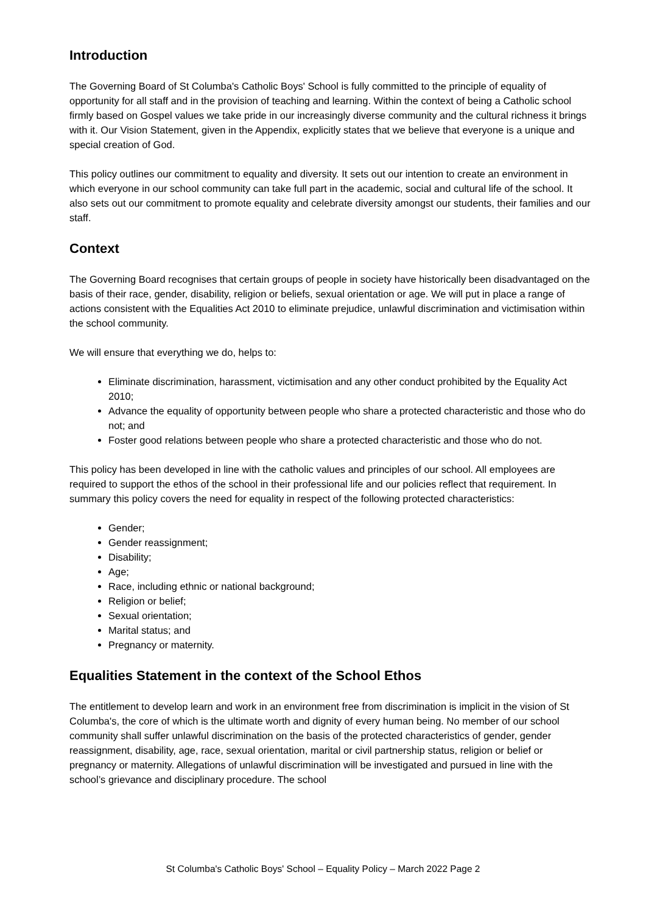Introduction
The Governing Board of St Columba's Catholic Boys' School is fully committed to the principle of equality of opportunity for all staff and in the provision of teaching and learning. Within the context of being a Catholic school firmly based on Gospel values we take pride in our increasingly diverse community and the cultural richness it brings with it. Our Vision Statement, given in the Appendix, explicitly states that we believe that everyone is a unique and special creation of God.
This policy outlines our commitment to equality and diversity. It sets out our intention to create an environment in which everyone in our school community can take full part in the academic, social and cultural life of the school. It also sets out our commitment to promote equality and celebrate diversity amongst our students, their families and our staff.
Context
The Governing Board recognises that certain groups of people in society have historically been disadvantaged on the basis of their race, gender, disability, religion or beliefs, sexual orientation or age. We will put in place a range of actions consistent with the Equalities Act 2010 to eliminate prejudice, unlawful discrimination and victimisation within the school community.
We will ensure that everything we do, helps to:
Eliminate discrimination, harassment, victimisation and any other conduct prohibited by the Equality Act 2010;
Advance the equality of opportunity between people who share a protected characteristic and those who do not; and
Foster good relations between people who share a protected characteristic and those who do not.
This policy has been developed in line with the catholic values and principles of our school. All employees are required to support the ethos of the school in their professional life and our policies reflect that requirement. In summary this policy covers the need for equality in respect of the following protected characteristics:
Gender;
Gender reassignment;
Disability;
Age;
Race, including ethnic or national background;
Religion or belief;
Sexual orientation;
Marital status; and
Pregnancy or maternity.
Equalities Statement in the context of the School Ethos
The entitlement to develop learn and work in an environment free from discrimination is implicit in the vision of St Columba's, the core of which is the ultimate worth and dignity of every human being. No member of our school community shall suffer unlawful discrimination on the basis of the protected characteristics of gender, gender reassignment, disability, age, race, sexual orientation, marital or civil partnership status, religion or belief or pregnancy or maternity. Allegations of unlawful discrimination will be investigated and pursued in line with the school’s grievance and disciplinary procedure. The school
St Columba's Catholic Boys' School – Equality Policy – March 2022 Page 2